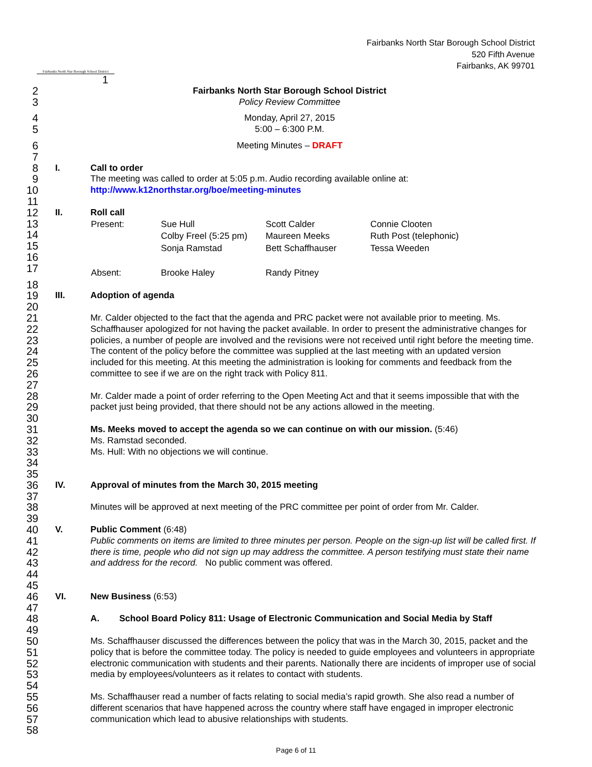Fairbanks North Star Borough School District
Fairbanks North Star Borough School District
520 Fifth Avenue
Fairbanks, AK 99701
1
2
Fairbanks North Star Borough School District
3
Policy Review Committee
4
Monday, April 27, 2015
5
5:00 – 6:300 P.M.
6
Meeting Minutes – DRAFT
7
8
I. Call to order
9
The meeting was called to order at 5:05 p.m. Audio recording available online at:
10
http://www.k12northstar.org/boe/meeting-minutes
11
12
II. Roll call
13
14
15
16
17
| Present: | Sue Hull | Scott Calder | Connie Clooten |
| | Colby Freel (5:25 pm) | Maureen Meeks | Ruth Post (telephonic) |
| | Sonja Ramstad | Bett Schaffhauser | Tessa Weeden |
| Absent: | Brooke Haley | Randy Pitney | |
18
19
III. Adoption of agenda
20
21
22
23
24
25
26
Mr. Calder objected to the fact that the agenda and PRC packet were not available prior to meeting. Ms. Schaffhauser apologized for not having the packet available. In order to present the administrative changes for policies, a number of people are involved and the revisions were not received until right before the meeting time. The content of the policy before the committee was supplied at the last meeting with an updated version included for this meeting. At this meeting the administration is looking for comments and feedback from the committee to see if we are on the right track with Policy 811.
27
28
29
Mr. Calder made a point of order referring to the Open Meeting Act and that it seems impossible that with the packet just being provided, that there should not be any actions allowed in the meeting.
30
31
Ms. Meeks moved to accept the agenda so we can continue on with our mission. (5:46)
32
Ms. Ramstad seconded.
33
Ms. Hull: With no objections we will continue.
34
35
36
IV. Approval of minutes from the March 30, 2015 meeting
37
38
Minutes will be approved at next meeting of the PRC committee per point of order from Mr. Calder.
39
40
V. Public Comment (6:48)
41
42
43
Public comments on items are limited to three minutes per person. People on the sign-up list will be called first. If there is time, people who did not sign up may address the committee. A person testifying must state their name and address for the record. No public comment was offered.
44
45
46
VI. New Business (6:53)
47
48
A. School Board Policy 811: Usage of Electronic Communication and Social Media by Staff
49
50
51
52
53
Ms. Schaffhauser discussed the differences between the policy that was in the March 30, 2015, packet and the policy that is before the committee today. The policy is needed to guide employees and volunteers in appropriate electronic communication with students and their parents. Nationally there are incidents of improper use of social media by employees/volunteers as it relates to contact with students.
54
55
56
57
Ms. Schaffhauser read a number of facts relating to social media’s rapid growth. She also read a number of different scenarios that have happened across the country where staff have engaged in improper electronic communication which lead to abusive relationships with students.
58
Page 6 of 11